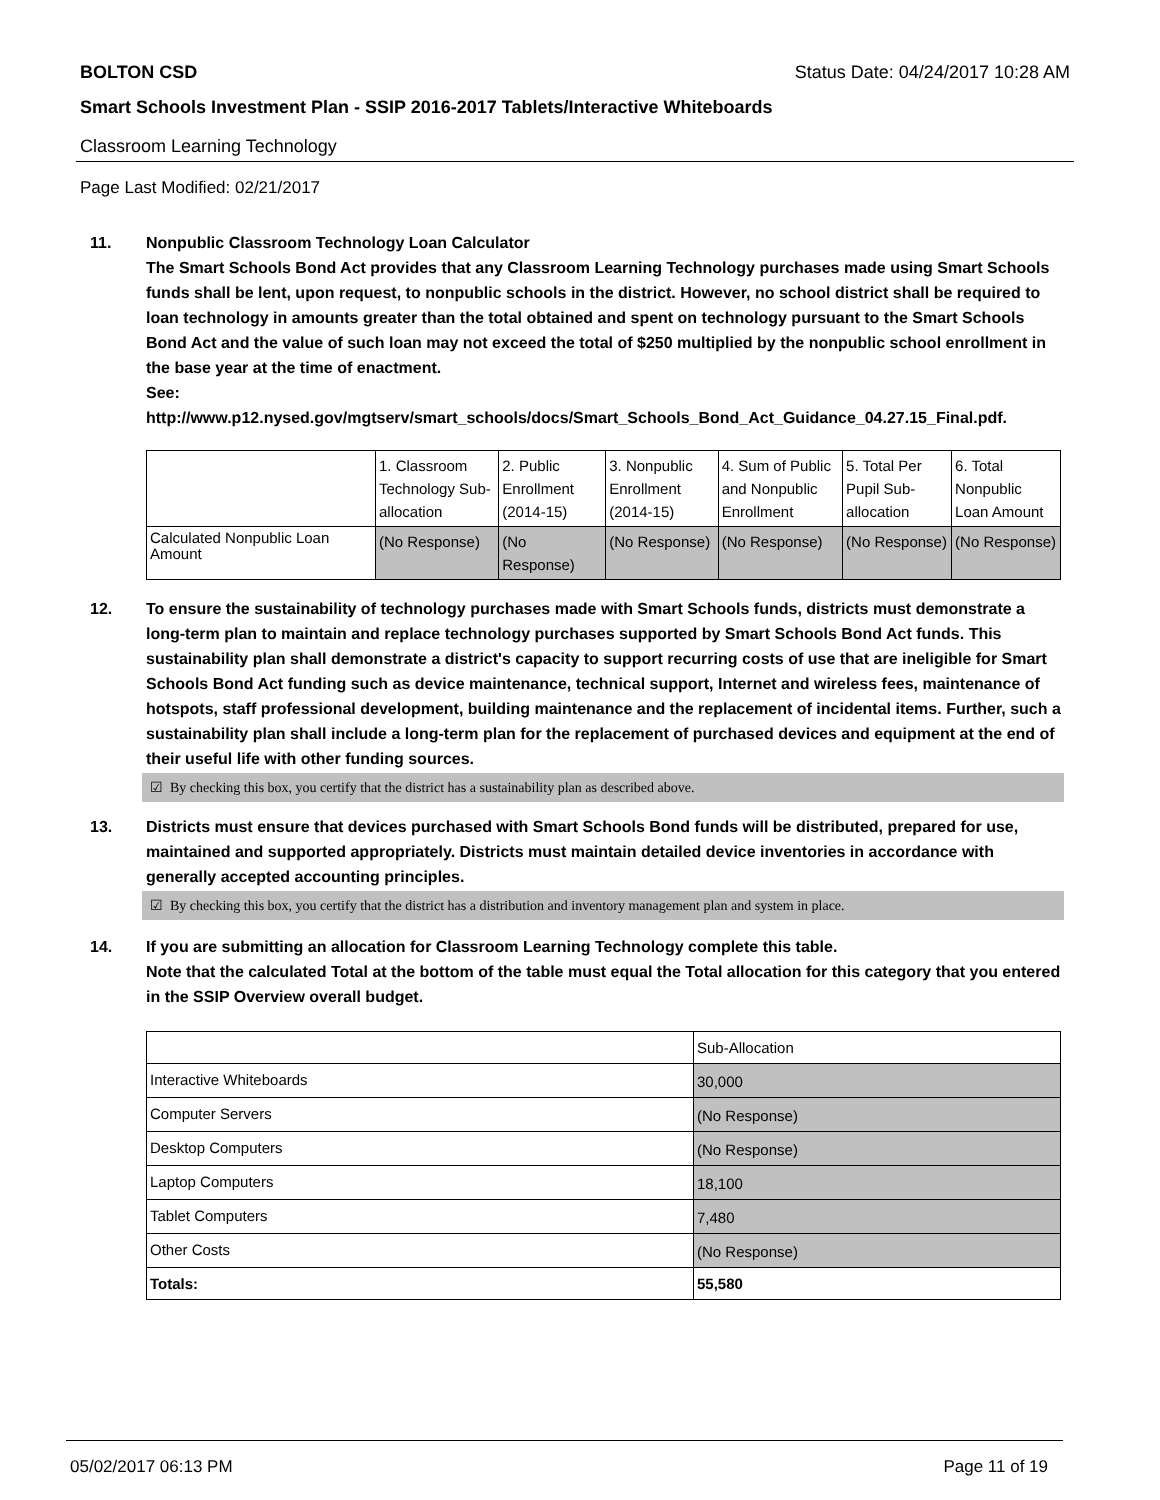BOLTON CSD Status Date: 04/24/2017 10:28 AM
Smart Schools Investment Plan - SSIP 2016-2017 Tablets/Interactive Whiteboards
Classroom Learning Technology
Page Last Modified: 02/21/2017
11. Nonpublic Classroom Technology Loan Calculator
The Smart Schools Bond Act provides that any Classroom Learning Technology purchases made using Smart Schools funds shall be lent, upon request, to nonpublic schools in the district. However, no school district shall be required to loan technology in amounts greater than the total obtained and spent on technology pursuant to the Smart Schools Bond Act and the value of such loan may not exceed the total of $250 multiplied by the nonpublic school enrollment in the base year at the time of enactment.
See:
http://www.p12.nysed.gov/mgtserv/smart_schools/docs/Smart_Schools_Bond_Act_Guidance_04.27.15_Final.pdf.
| | 1. Classroom Technology Sub-allocation | 2. Public Enrollment (2014-15) | 3. Nonpublic Enrollment (2014-15) | 4. Sum of Public and Nonpublic Enrollment | 5. Total Per Pupil Sub-allocation | 6. Total Nonpublic Loan Amount |
| Calculated Nonpublic Loan Amount | (No Response) | (No Response) | (No Response) | (No Response) | (No Response) | (No Response) |
12. To ensure the sustainability of technology purchases made with Smart Schools funds, districts must demonstrate a long-term plan to maintain and replace technology purchases supported by Smart Schools Bond Act funds. This sustainability plan shall demonstrate a district's capacity to support recurring costs of use that are ineligible for Smart Schools Bond Act funding such as device maintenance, technical support, Internet and wireless fees, maintenance of hotspots, staff professional development, building maintenance and the replacement of incidental items. Further, such a sustainability plan shall include a long-term plan for the replacement of purchased devices and equipment at the end of their useful life with other funding sources.
☑ By checking this box, you certify that the district has a sustainability plan as described above.
13. Districts must ensure that devices purchased with Smart Schools Bond funds will be distributed, prepared for use, maintained and supported appropriately. Districts must maintain detailed device inventories in accordance with generally accepted accounting principles.
☑ By checking this box, you certify that the district has a distribution and inventory management plan and system in place.
14. If you are submitting an allocation for Classroom Learning Technology complete this table.
Note that the calculated Total at the bottom of the table must equal the Total allocation for this category that you entered in the SSIP Overview overall budget.
| | Sub-Allocation |
| Interactive Whiteboards | 30,000 |
| Computer Servers | (No Response) |
| Desktop Computers | (No Response) |
| Laptop Computers | 18,100 |
| Tablet Computers | 7,480 |
| Other Costs | (No Response) |
| Totals: | 55,580 |
05/02/2017 06:13 PM Page 11 of 19